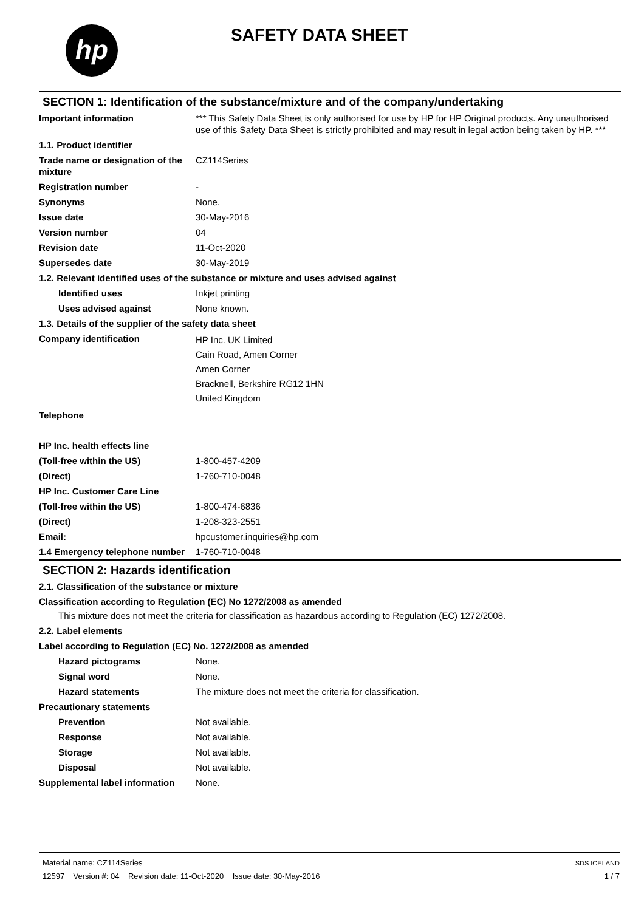hp SAFETY DATA SHEET
SECTION 1: Identification of the substance/mixture and of the company/undertaking
Important information *** This Safety Data Sheet is only authorised for use by HP for HP Original products. Any unauthorised use of this Safety Data Sheet is strictly prohibited and may result in legal action being taken by HP. ***
1.1. Product identifier
Trade name or designation of the mixture
CZ114Series
Registration number -
Synonyms None.
Issue date 30-May-2016
Version number 04
Revision date 11-Oct-2020
Supersedes date 30-May-2019
1.2. Relevant identified uses of the substance or mixture and uses advised against
Identified uses Inkjet printing
Uses advised against None known.
1.3. Details of the supplier of the safety data sheet
Company identification
HP Inc. UK Limited
Cain Road, Amen Corner
Amen Corner
Bracknell, Berkshire RG12 1HN
United Kingdom
Telephone
HP Inc. health effects line
(Toll-free within the US) 1-800-457-4209
(Direct) 1-760-710-0048
HP Inc. Customer Care Line
(Toll-free within the US) 1-800-474-6836
(Direct) 1-208-323-2551
Email: hpcustomer.inquiries@hp.com
1.4 Emergency telephone number
1-760-710-0048
SECTION 2: Hazards identification
2.1. Classification of the substance or mixture
Classification according to Regulation (EC) No 1272/2008 as amended
This mixture does not meet the criteria for classification as hazardous according to Regulation (EC) 1272/2008.
2.2. Label elements
Label according to Regulation (EC) No. 1272/2008 as amended
Hazard pictograms None.
Signal word None.
Hazard statements The mixture does not meet the criteria for classification.
Precautionary statements
Prevention Not available.
Response Not available.
Storage Not available.
Disposal Not available.
Supplemental label information
None.
Material name: CZ114Series
12597 Version #: 04 Revision date: 11-Oct-2020 Issue date: 30-May-2016
SDS ICELAND
1 / 7